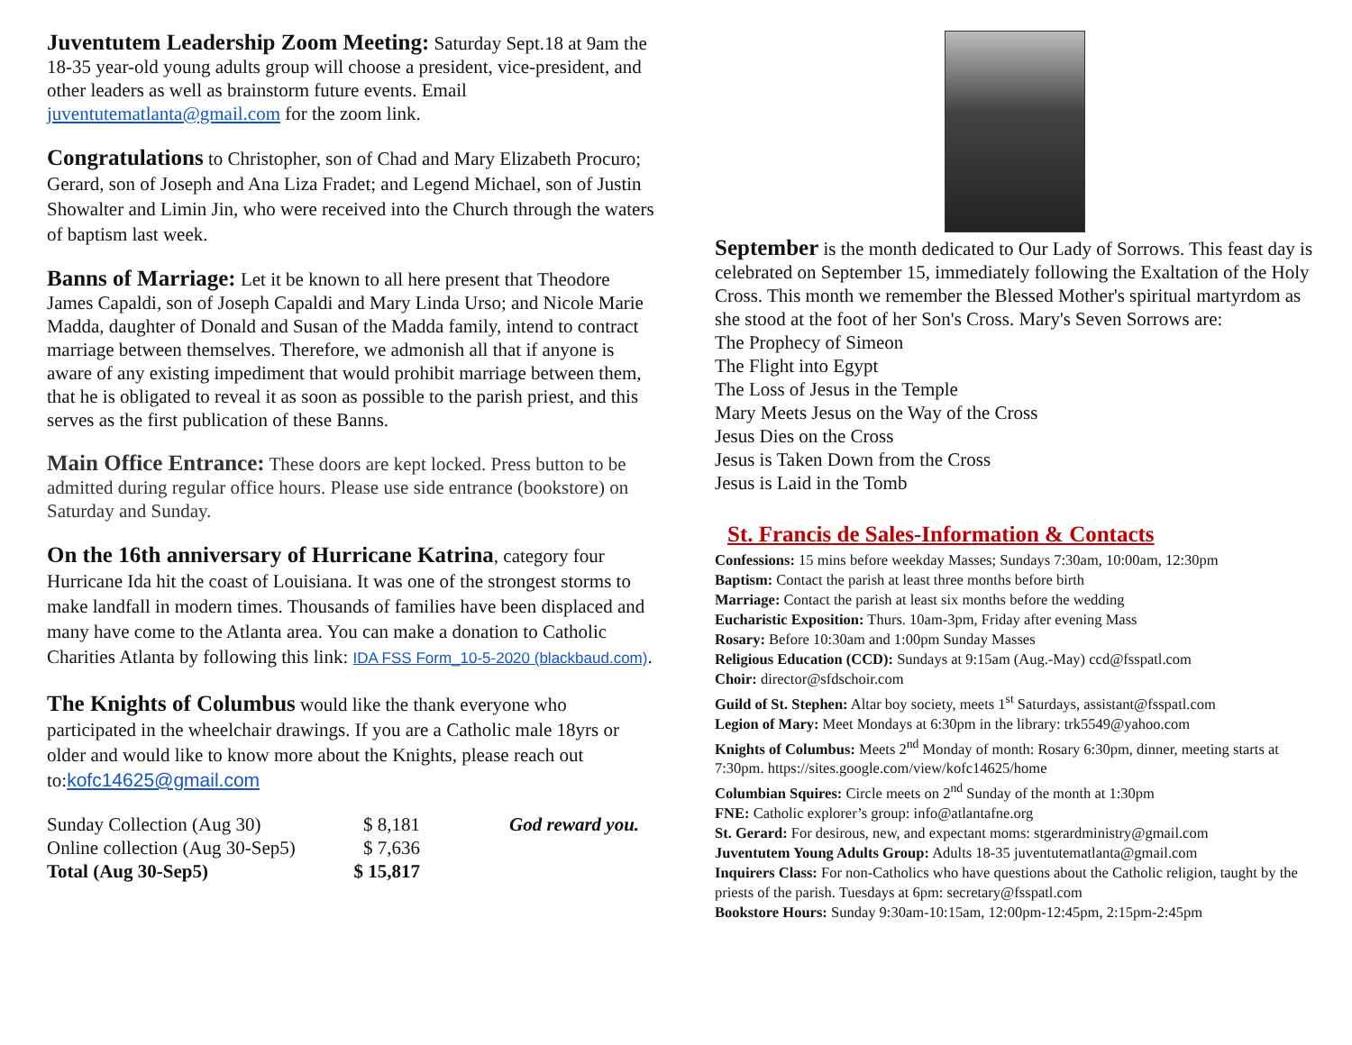Juventutem Leadership Zoom Meeting: Saturday Sept.18 at 9am the 18-35 year-old young adults group will choose a president, vice-president, and other leaders as well as brainstorm future events. Email juventutematlanta@gmail.com for the zoom link.
Congratulations to Christopher, son of Chad and Mary Elizabeth Procuro; Gerard, son of Joseph and Ana Liza Fradet; and Legend Michael, son of Justin Showalter and Limin Jin, who were received into the Church through the waters of baptism last week.
Banns of Marriage: Let it be known to all here present that Theodore James Capaldi, son of Joseph Capaldi and Mary Linda Urso; and Nicole Marie Madda, daughter of Donald and Susan of the Madda family, intend to contract marriage between themselves. Therefore, we admonish all that if anyone is aware of any existing impediment that would prohibit marriage between them, that he is obligated to reveal it as soon as possible to the parish priest, and this serves as the first publication of these Banns.
Main Office Entrance: These doors are kept locked. Press button to be admitted during regular office hours. Please use side entrance (bookstore) on Saturday and Sunday.
On the 16th anniversary of Hurricane Katrina, category four Hurricane Ida hit the coast of Louisiana. It was one of the strongest storms to make landfall in modern times. Thousands of families have been displaced and many have come to the Atlanta area. You can make a donation to Catholic Charities Atlanta by following this link: IDA FSS Form_10-5-2020 (blackbaud.com).
The Knights of Columbus would like the thank everyone who participated in the wheelchair drawings. If you are a Catholic male 18yrs or older and would like to know more about the Knights, please reach out to:kofc14625@gmail.com
| Sunday Collection (Aug 30) | $ 8,181 | God reward you. |
| Online collection (Aug 30-Sep5) | $ 7,636 | |
| Total (Aug 30-Sep5) | $ 15,817 | |
September is the month dedicated to Our Lady of Sorrows. This feast day is celebrated on September 15, immediately following the Exaltation of the Holy Cross. This month we remember the Blessed Mother's spiritual martyrdom as she stood at the foot of her Son's Cross. Mary's Seven Sorrows are:
The Prophecy of Simeon
The Flight into Egypt
The Loss of Jesus in the Temple
Mary Meets Jesus on the Way of the Cross
Jesus Dies on the Cross
Jesus is Taken Down from the Cross
Jesus is Laid in the Tomb
St. Francis de Sales-Information & Contacts
Confessions: 15 mins before weekday Masses; Sundays 7:30am, 10:00am, 12:30pm
Baptism: Contact the parish at least three months before birth
Marriage: Contact the parish at least six months before the wedding
Eucharistic Exposition: Thurs. 10am-3pm, Friday after evening Mass
Rosary: Before 10:30am and 1:00pm Sunday Masses
Religious Education (CCD): Sundays at 9:15am (Aug.-May) ccd@fsspatl.com
Choir: director@sfdschoir.com
Guild of St. Stephen: Altar boy society, meets 1<sup>st</sup> Saturdays, assistant@fsspatl.com
Legion of Mary: Meet Mondays at 6:30pm in the library: trk5549@yahoo.com
Knights of Columbus: Meets 2<sup>nd</sup> Monday of month: Rosary 6:30pm, dinner, meeting starts at 7:30pm. https://sites.google.com/view/kofc14625/home
Columbian Squires: Circle meets on 2<sup>nd</sup> Sunday of the month at 1:30pm
FNE: Catholic explorer’s group: info@atlantafne.org
St. Gerard: For desirous, new, and expectant moms: stgerardministry@gmail.com
Juventutem Young Adults Group: Adults 18-35 juventutematlanta@gmail.com
Inquirers Class: For non-Catholics who have questions about the Catholic religion, taught by the priests of the parish. Tuesdays at 6pm: secretary@fsspatl.com
Bookstore Hours: Sunday 9:30am-10:15am, 12:00pm-12:45pm, 2:15pm-2:45pm